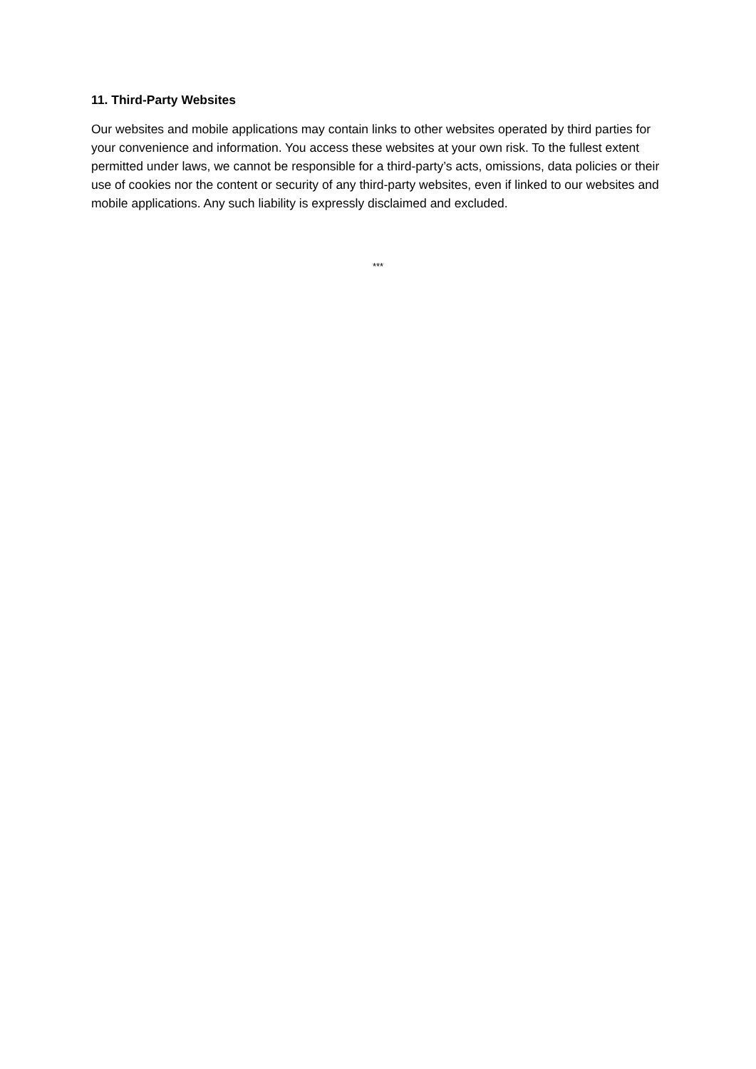11. Third-Party Websites
Our websites and mobile applications may contain links to other websites operated by third parties for your convenience and information. You access these websites at your own risk. To the fullest extent permitted under laws, we cannot be responsible for a third-party’s acts, omissions, data policies or their use of cookies nor the content or security of any third-party websites, even if linked to our websites and mobile applications. Any such liability is expressly disclaimed and excluded.
***